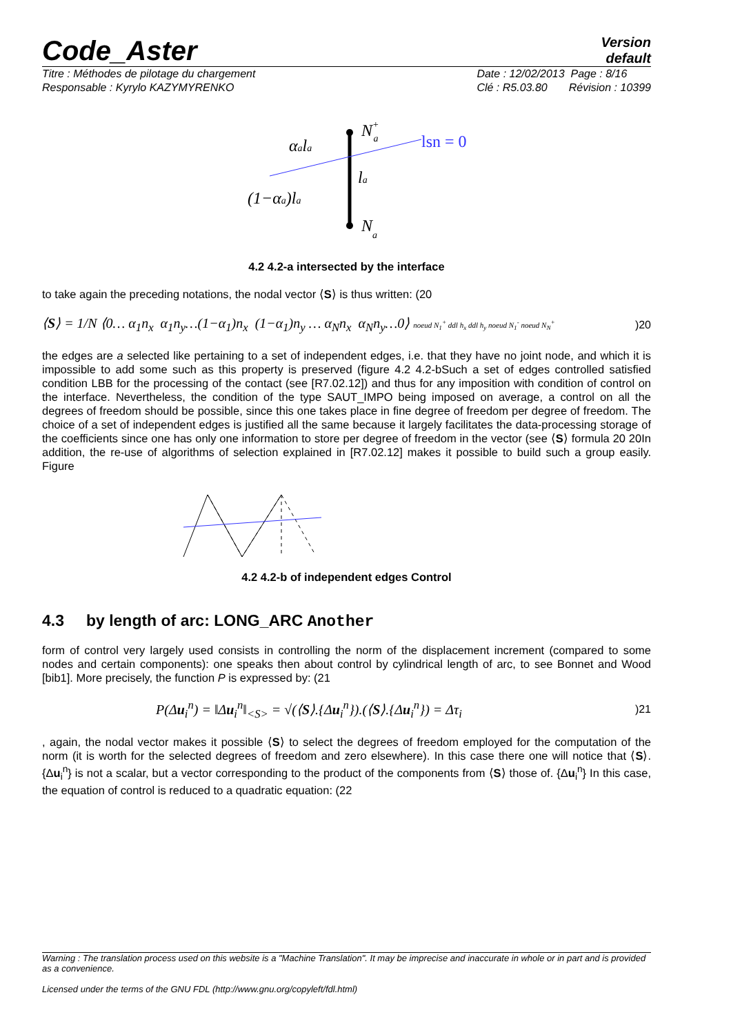Code_Aster
Version
default
Titre : Méthodes de pilotage du chargement
Responsable : Kyrylo KAZYMYRENKO
Date : 12/02/2013 Page : 8/16
Clé : R5.03.80 Révision : 10399
N+a
lsn = 0
αala
la
(1−αa)la
Na
4.2 4.2-a intersected by the interface
to take again the preceding notations, the nodal vector ⟨S⟩ is thus written: (20
⟨S⟩ = 1/N ⟨0… α<sub>1</sub>n<sub>x</sub> α<sub>1</sub>n<sub>y</sub>…(1−α<sub>1</sub>)n<sub>x</sub> (1−α<sub>1</sub>)n<sub>y</sub> … α<sub>N</sub>n<sub>x</sub> α<sub>N</sub>n<sub>y</sub>…0⟩ noeud N<sub>1</sub><sup>+</sup> ddl h<sub>x</sub> ddl h<sub>y</sub> noeud N<sub>1</sub><sup>-</sup> noeud N<sub>N</sub><sup>+</sup>)20
the edges are a selected like pertaining to a set of independent edges, i.e. that they have no joint node, and which it is impossible to add some such as this property is preserved (figure 4.2 4.2-bSuch a set of edges controlled satisfied condition LBB for the processing of the contact (see [R7.02.12]) and thus for any imposition with condition of control on the interface. Nevertheless, the condition of the type SAUT_IMPO being imposed on average, a control on all the degrees of freedom should be possible, since this one takes place in fine degree of freedom per degree of freedom. The choice of a set of independent edges is justified all the same because it largely facilitates the data-processing storage of the coefficients since one has only one information to store per degree of freedom in the vector (see ⟨S⟩ formula 20 20In addition, the re-use of algorithms of selection explained in [R7.02.12] makes it possible to build such a group easily. Figure
4.2 4.2-b of independent edges Control
4.3 by length of arc: LONG_ARC Another
form of control very largely used consists in controlling the norm of the displacement increment (compared to some nodes and certain components): one speaks then about control by cylindrical length of arc, to see Bonnet and Wood [bib1]. More precisely, the function P is expressed by: (21
P(Δu<sub>i</sub><sup>n</sup>) = ‖Δu<sub>i</sub><sup>n</sup>‖<sub><S></sub> = √(⟨S⟩.{Δu<sub>i</sub><sup>n</sup>}).(⟨S⟩.{Δu<sub>i</sub><sup>n</sup>}) = Δτ<sub>i</sub>)21
, again, the nodal vector makes it possible ⟨S⟩ to select the degrees of freedom employed for the computation of the norm (it is worth for the selected degrees of freedom and zero elsewhere). In this case there one will notice that ⟨S⟩.{Δu<sub>i</sub><sup>n</sup>} is not a scalar, but a vector corresponding to the product of the components from ⟨S⟩ those of. {Δu<sub>i</sub><sup>n</sup>} In this case, the equation of control is reduced to a quadratic equation: (22
Warning : The translation process used on this website is a "Machine Translation". It may be imprecise and inaccurate in whole or in part and is provided as a convenience.
Licensed under the terms of the GNU FDL (http://www.gnu.org/copyleft/fdl.html)